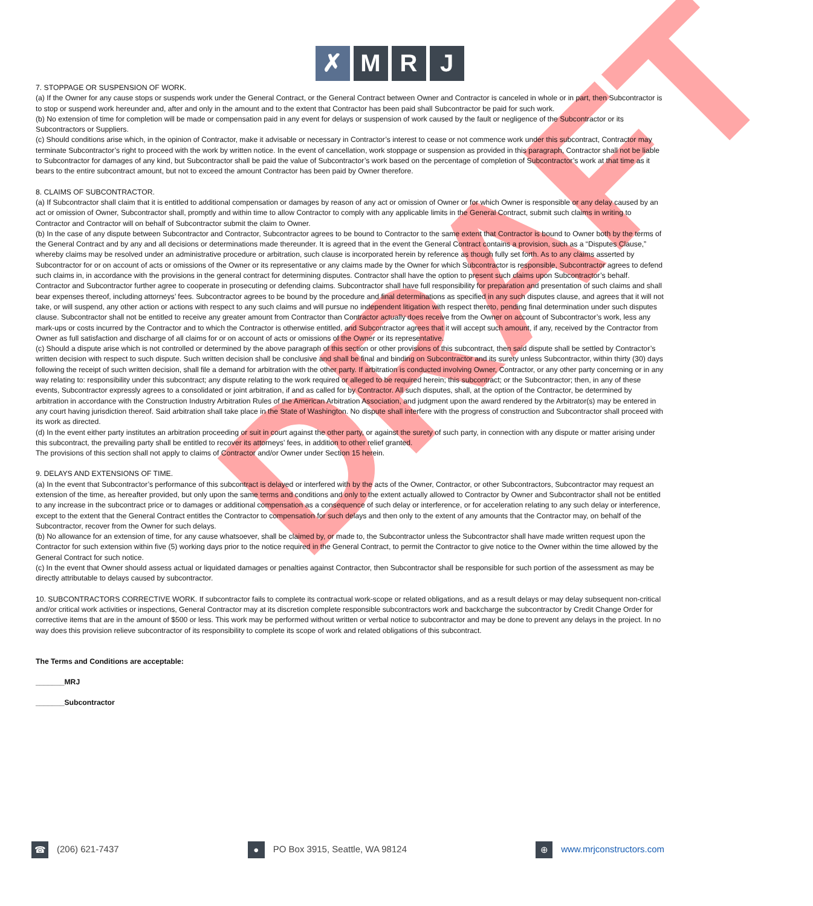✗ M R J
DRAFT
7. STOPPAGE OR SUSPENSION OF WORK.
(a) If the Owner for any cause stops or suspends work under the General Contract, or the General Contract between Owner and Contractor is canceled in whole or in part, then Subcontractor is to stop or suspend work hereunder and, after and only in the amount and to the extent that Contractor has been paid shall Subcontractor be paid for such work.
(b) No extension of time for completion will be made or compensation paid in any event for delays or suspension of work caused by the fault or negligence of the Subcontractor or its Subcontractors or Suppliers.
(c) Should conditions arise which, in the opinion of Contractor, make it advisable or necessary in Contractor’s interest to cease or not commence work under this subcontract, Contractor may terminate Subcontractor’s right to proceed with the work by written notice. In the event of cancellation, work stoppage or suspension as provided in this paragraph, Contractor shall not be liable to Subcontractor for damages of any kind, but Subcontractor shall be paid the value of Subcontractor’s work based on the percentage of completion of Subcontractor’s work at that time as it bears to the entire subcontract amount, but not to exceed the amount Contractor has been paid by Owner therefore.
8. CLAIMS OF SUBCONTRACTOR.
(a) If Subcontractor shall claim that it is entitled to additional compensation or damages by reason of any act or omission of Owner or for which Owner is responsible or any delay caused by an act or omission of Owner, Subcontractor shall, promptly and within time to allow Contractor to comply with any applicable limits in the General Contract, submit such claims in writing to Contractor and Contractor will on behalf of Subcontractor submit the claim to Owner.
(b) In the case of any dispute between Subcontractor and Contractor, Subcontractor agrees to be bound to Contractor to the same extent that Contractor is bound to Owner both by the terms of the General Contract and by any and all decisions or determinations made thereunder. It is agreed that in the event the General Contract contains a provision, such as a “Disputes Clause,” whereby claims may be resolved under an administrative procedure or arbitration, such clause is incorporated herein by reference as though fully set forth. As to any claims asserted by Subcontractor for or on account of acts or omissions of the Owner or its representative or any claims made by the Owner for which Subcontractor is responsible, Subcontractor agrees to defend such claims in, in accordance with the provisions in the general contract for determining disputes. Contractor shall have the option to present such claims upon Subcontractor’s behalf. Contractor and Subcontractor further agree to cooperate in prosecuting or defending claims. Subcontractor shall have full responsibility for preparation and presentation of such claims and shall bear expenses thereof, including attorneys’ fees. Subcontractor agrees to be bound by the procedure and final determinations as specified in any such disputes clause, and agrees that it will not take, or will suspend, any other action or actions with respect to any such claims and will pursue no independent litigation with respect thereto, pending final determination under such disputes clause. Subcontractor shall not be entitled to receive any greater amount from Contractor than Contractor actually does receive from the Owner on account of Subcontractor’s work, less any mark-ups or costs incurred by the Contractor and to which the Contractor is otherwise entitled, and Subcontractor agrees that it will accept such amount, if any, received by the Contractor from Owner as full satisfaction and discharge of all claims for or on account of acts or omissions of the Owner or its representative.
(c) Should a dispute arise which is not controlled or determined by the above paragraph of this section or other provisions of this subcontract, then said dispute shall be settled by Contractor’s written decision with respect to such dispute. Such written decision shall be conclusive and shall be final and binding on Subcontractor and its surety unless Subcontractor, within thirty (30) days following the receipt of such written decision, shall file a demand for arbitration with the other party. If arbitration is conducted involving Owner, Contractor, or any other party concerning or in any way relating to: responsibility under this subcontract; any dispute relating to the work required or alleged to be required herein; this subcontract; or the Subcontractor; then, in any of these events, Subcontractor expressly agrees to a consolidated or joint arbitration, if and as called for by Contractor. All such disputes, shall, at the option of the Contractor, be determined by arbitration in accordance with the Construction Industry Arbitration Rules of the American Arbitration Association, and judgment upon the award rendered by the Arbitrator(s) may be entered in any court having jurisdiction thereof. Said arbitration shall take place in the State of Washington. No dispute shall interfere with the progress of construction and Subcontractor shall proceed with its work as directed.
(d) In the event either party institutes an arbitration proceeding or suit in court against the other party, or against the surety of such party, in connection with any dispute or matter arising under this subcontract, the prevailing party shall be entitled to recover its attorneys’ fees, in addition to other relief granted.
The provisions of this section shall not apply to claims of Contractor and/or Owner under Section 15 herein.
9. DELAYS AND EXTENSIONS OF TIME.
(a) In the event that Subcontractor’s performance of this subcontract is delayed or interfered with by the acts of the Owner, Contractor, or other Subcontractors, Subcontractor may request an extension of the time, as hereafter provided, but only upon the same terms and conditions and only to the extent actually allowed to Contractor by Owner and Subcontractor shall not be entitled to any increase in the subcontract price or to damages or additional compensation as a consequence of such delay or interference, or for acceleration relating to any such delay or interference, except to the extent that the General Contract entitles the Contractor to compensation for such delays and then only to the extent of any amounts that the Contractor may, on behalf of the Subcontractor, recover from the Owner for such delays.
(b) No allowance for an extension of time, for any cause whatsoever, shall be claimed by, or made to, the Subcontractor unless the Subcontractor shall have made written request upon the Contractor for such extension within five (5) working days prior to the notice required in the General Contract, to permit the Contractor to give notice to the Owner within the time allowed by the General Contract for such notice.
(c) In the event that Owner should assess actual or liquidated damages or penalties against Contractor, then Subcontractor shall be responsible for such portion of the assessment as may be directly attributable to delays caused by subcontractor.
10. SUBCONTRACTORS CORRECTIVE WORK. If subcontractor fails to complete its contractual work-scope or related obligations, and as a result delays or may delay subsequent non-critical and/or critical work activities or inspections, General Contractor may at its discretion complete responsible subcontractors work and backcharge the subcontractor by Credit Change Order for corrective items that are in the amount of $500 or less. This work may be performed without written or verbal notice to subcontractor and may be done to prevent any delays in the project. In no way does this provision relieve subcontractor of its responsibility to complete its scope of work and related obligations of this subcontract.
The Terms and Conditions are acceptable:
_______MRJ
_______Subcontractor
☎ (206) 621-7437
● PO Box 3915, Seattle, WA 98124
⊕ www.mrjconstructors.com